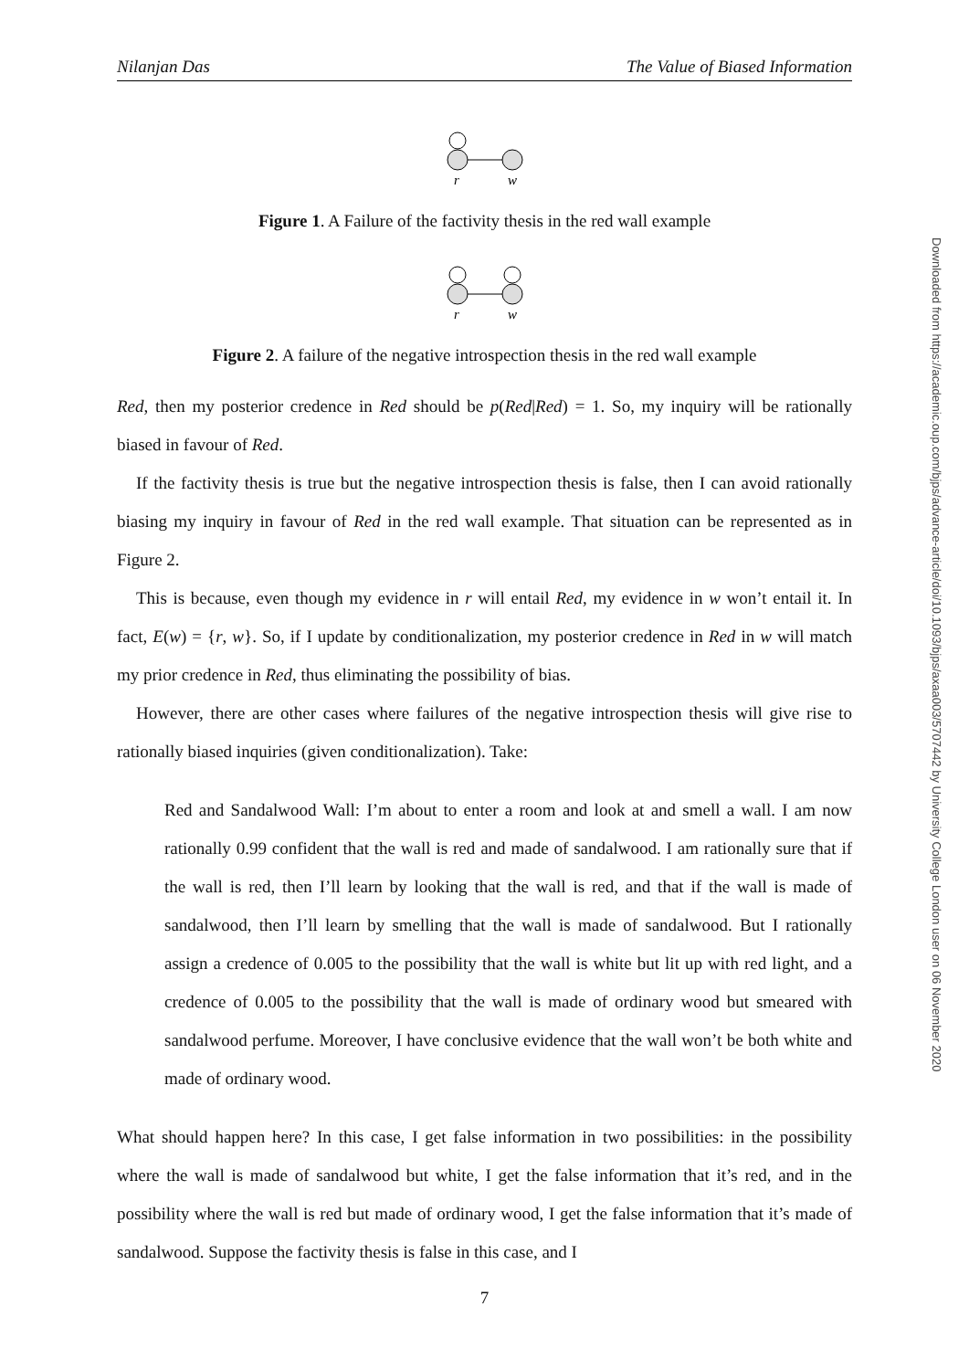Nilanjan Das The Value of Biased Information
r
w
Figure 1. A Failure of the factivity thesis in the red wall example
r
w
Figure 2. A failure of the negative introspection thesis in the red wall example
Red, then my posterior credence in Red should be p(Red|Red) = 1. So, my inquiry will be rationally biased in favour of Red.
If the factivity thesis is true but the negative introspection thesis is false, then I can avoid rationally biasing my inquiry in favour of Red in the red wall example. That situation can be represented as in Figure 2.
This is because, even though my evidence in r will entail Red, my evidence in w won’t entail it. In fact, E(w) = {r, w}. So, if I update by conditionalization, my posterior credence in Red in w will match my prior credence in Red, thus eliminating the possibility of bias.
However, there are other cases where failures of the negative introspection thesis will give rise to rationally biased inquiries (given conditionalization). Take:
Red and Sandalwood Wall: I’m about to enter a room and look at and smell a wall. I am now rationally 0.99 confident that the wall is red and made of sandalwood. I am rationally sure that if the wall is red, then I’ll learn by looking that the wall is red, and that if the wall is made of sandalwood, then I’ll learn by smelling that the wall is made of sandalwood. But I rationally assign a credence of 0.005 to the possibility that the wall is white but lit up with red light, and a credence of 0.005 to the possibility that the wall is made of ordinary wood but smeared with sandalwood perfume. Moreover, I have conclusive evidence that the wall won’t be both white and made of ordinary wood.
What should happen here? In this case, I get false information in two possibilities: in the possibility where the wall is made of sandalwood but white, I get the false information that it’s red, and in the possibility where the wall is red but made of ordinary wood, I get the false information that it’s made of sandalwood. Suppose the factivity thesis is false in this case, and I
Downloaded from https://academic.oup.com/bjps/advance-article/doi/10.1093/bjps/axaa003/5707442 by University College London user on 06 November 2020
7